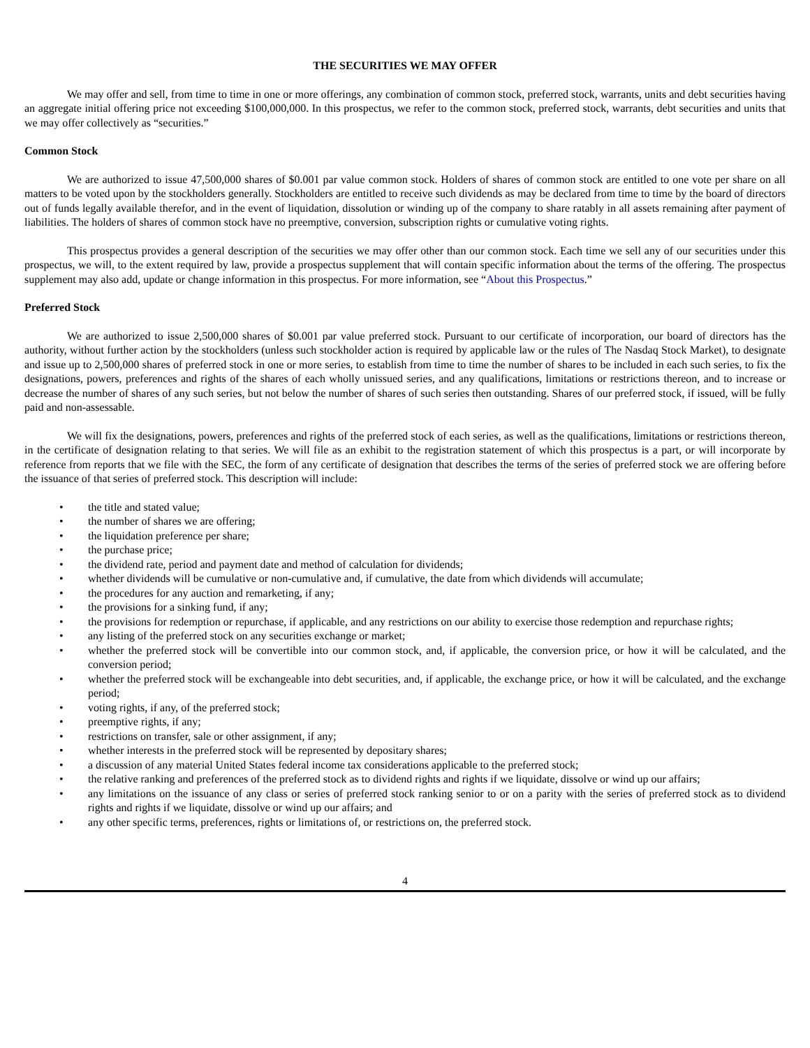THE SECURITIES WE MAY OFFER
We may offer and sell, from time to time in one or more offerings, any combination of common stock, preferred stock, warrants, units and debt securities having an aggregate initial offering price not exceeding $100,000,000. In this prospectus, we refer to the common stock, preferred stock, warrants, debt securities and units that we may offer collectively as “securities.”
Common Stock
We are authorized to issue 47,500,000 shares of $0.001 par value common stock. Holders of shares of common stock are entitled to one vote per share on all matters to be voted upon by the stockholders generally. Stockholders are entitled to receive such dividends as may be declared from time to time by the board of directors out of funds legally available therefor, and in the event of liquidation, dissolution or winding up of the company to share ratably in all assets remaining after payment of liabilities. The holders of shares of common stock have no preemptive, conversion, subscription rights or cumulative voting rights.
This prospectus provides a general description of the securities we may offer other than our common stock. Each time we sell any of our securities under this prospectus, we will, to the extent required by law, provide a prospectus supplement that will contain specific information about the terms of the offering. The prospectus supplement may also add, update or change information in this prospectus. For more information, see “About this Prospectus.”
Preferred Stock
We are authorized to issue 2,500,000 shares of $0.001 par value preferred stock. Pursuant to our certificate of incorporation, our board of directors has the authority, without further action by the stockholders (unless such stockholder action is required by applicable law or the rules of The Nasdaq Stock Market), to designate and issue up to 2,500,000 shares of preferred stock in one or more series, to establish from time to time the number of shares to be included in each such series, to fix the designations, powers, preferences and rights of the shares of each wholly unissued series, and any qualifications, limitations or restrictions thereon, and to increase or decrease the number of shares of any such series, but not below the number of shares of such series then outstanding. Shares of our preferred stock, if issued, will be fully paid and non-assessable.
We will fix the designations, powers, preferences and rights of the preferred stock of each series, as well as the qualifications, limitations or restrictions thereon, in the certificate of designation relating to that series. We will file as an exhibit to the registration statement of which this prospectus is a part, or will incorporate by reference from reports that we file with the SEC, the form of any certificate of designation that describes the terms of the series of preferred stock we are offering before the issuance of that series of preferred stock. This description will include:
• the title and stated value;
• the number of shares we are offering;
• the liquidation preference per share;
• the purchase price;
• the dividend rate, period and payment date and method of calculation for dividends;
• whether dividends will be cumulative or non-cumulative and, if cumulative, the date from which dividends will accumulate;
• the procedures for any auction and remarketing, if any;
• the provisions for a sinking fund, if any;
• the provisions for redemption or repurchase, if applicable, and any restrictions on our ability to exercise those redemption and repurchase rights;
• any listing of the preferred stock on any securities exchange or market;
• whether the preferred stock will be convertible into our common stock, and, if applicable, the conversion price, or how it will be calculated, and the conversion period;
• whether the preferred stock will be exchangeable into debt securities, and, if applicable, the exchange price, or how it will be calculated, and the exchange period;
• voting rights, if any, of the preferred stock;
• preemptive rights, if any;
• restrictions on transfer, sale or other assignment, if any;
• whether interests in the preferred stock will be represented by depositary shares;
• a discussion of any material United States federal income tax considerations applicable to the preferred stock;
• the relative ranking and preferences of the preferred stock as to dividend rights and rights if we liquidate, dissolve or wind up our affairs;
• any limitations on the issuance of any class or series of preferred stock ranking senior to or on a parity with the series of preferred stock as to dividend rights and rights if we liquidate, dissolve or wind up our affairs; and
• any other specific terms, preferences, rights or limitations of, or restrictions on, the preferred stock.
4